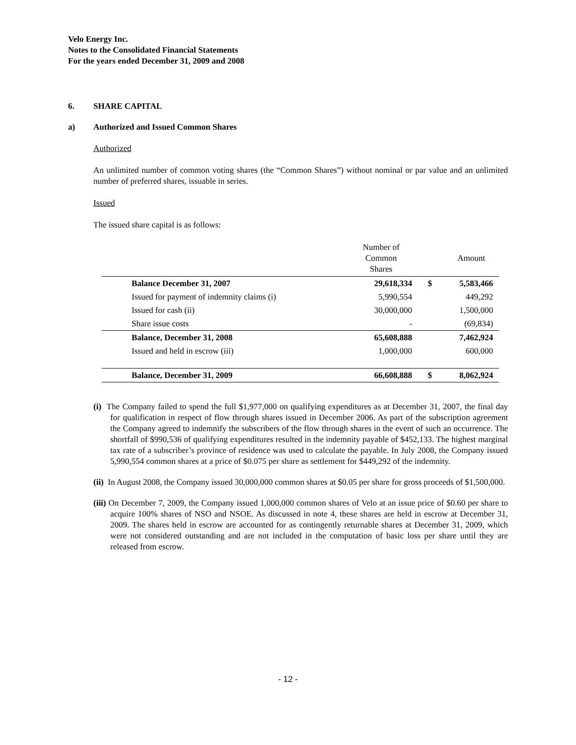Velo Energy Inc.
Notes to the Consolidated Financial Statements
For the years ended December 31, 2009 and 2008
6. SHARE CAPITAL
a) Authorized and Issued Common Shares
Authorized
An unlimited number of common voting shares (the “Common Shares”) without nominal or par value and an unlimited number of preferred shares, issuable in series.
Issued
The issued share capital is as follows:
| | | Number of Common Shares | | Amount |
| --- | --- | --- | --- | --- |
| | Balance December 31, 2007 | 29,618,334 | $ | 5,583,466 |
| | Issued for payment of indemnity claims (i) | 5,990,554 | | 449,292 |
| | Issued for cash (ii) | 30,000,000 | | 1,500,000 |
| | Share issue costs | - | | (69,834) |
| | Balance, December 31, 2008 | 65,608,888 | | 7,462,924 |
| | Issued and held in escrow (iii) | 1,000,000 | | 600,000 |
| | Balance, December 31, 2009 | 66,608,888 | $ | 8,062,924 |
(i) The Company failed to spend the full $1,977,000 on qualifying expenditures as at December 31, 2007, the final day for qualification in respect of flow through shares issued in December 2006. As part of the subscription agreement the Company agreed to indemnify the subscribers of the flow through shares in the event of such an occurrence. The shortfall of $990,536 of qualifying expenditures resulted in the indemnity payable of $452,133. The highest marginal tax rate of a subscriber’s province of residence was used to calculate the payable. In July 2008, the Company issued 5,990,554 common shares at a price of $0.075 per share as settlement for $449,292 of the indemnity.
(ii) In August 2008, the Company issued 30,000,000 common shares at $0.05 per share for gross proceeds of $1,500,000.
(iii) On December 7, 2009, the Company issued 1,000,000 common shares of Velo at an issue price of $0.60 per share to acquire 100% shares of NSO and NSOE. As discussed in note 4, these shares are held in escrow at December 31, 2009. The shares held in escrow are accounted for as contingently returnable shares at December 31, 2009, which were not considered outstanding and are not included in the computation of basic loss per share until they are released from escrow.
- 12 -